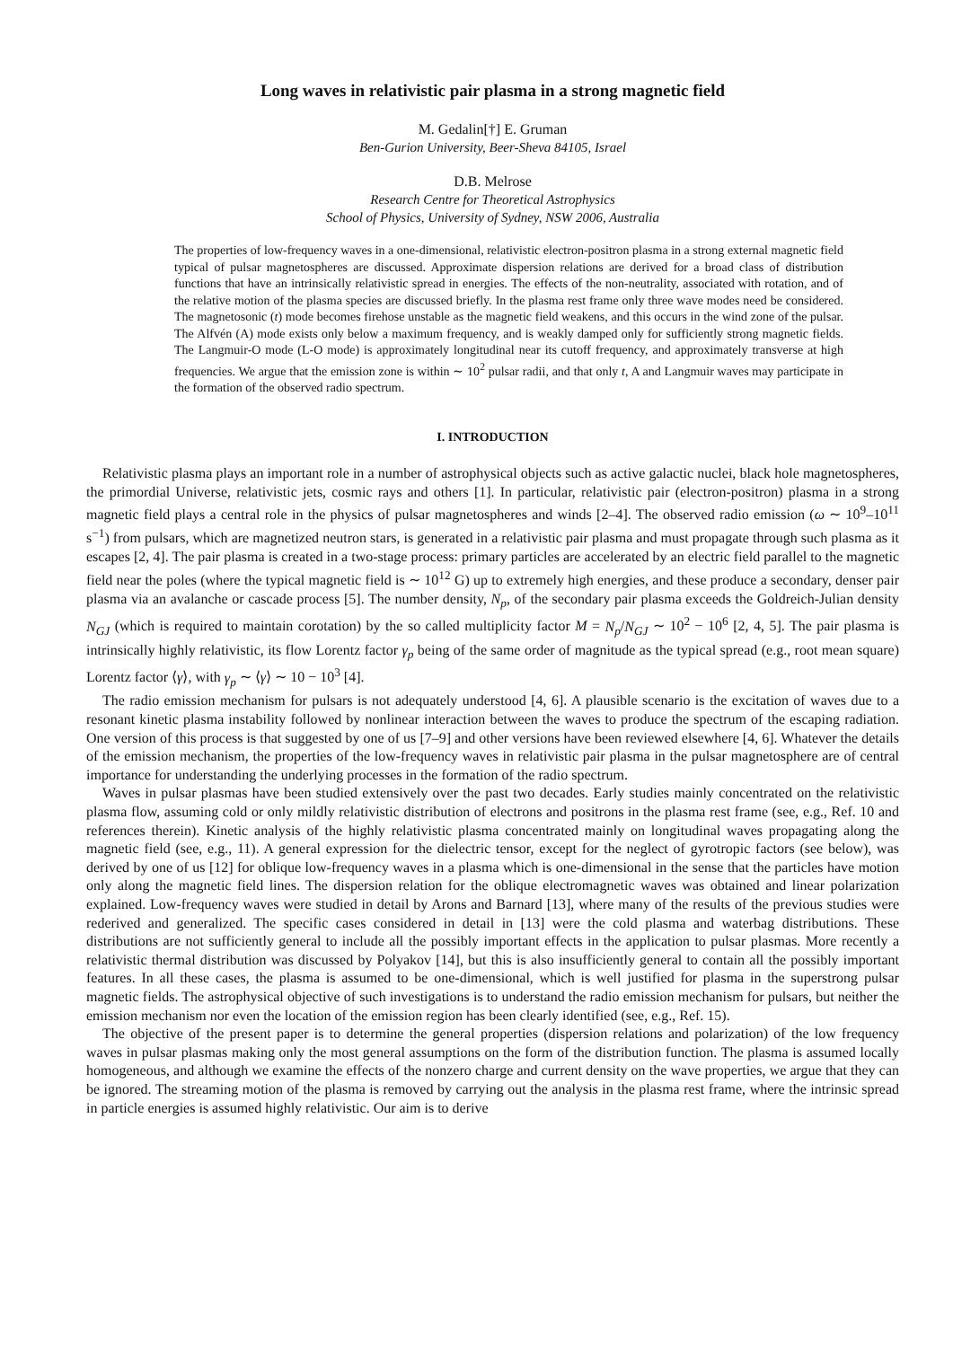Long waves in relativistic pair plasma in a strong magnetic field
M. Gedalin[†] E. Gruman
Ben-Gurion University, Beer-Sheva 84105, Israel
D.B. Melrose
Research Centre for Theoretical Astrophysics
School of Physics, University of Sydney, NSW 2006, Australia
The properties of low-frequency waves in a one-dimensional, relativistic electron-positron plasma in a strong external magnetic field typical of pulsar magnetospheres are discussed. Approximate dispersion relations are derived for a broad class of distribution functions that have an intrinsically relativistic spread in energies. The effects of the non-neutrality, associated with rotation, and of the relative motion of the plasma species are discussed briefly. In the plasma rest frame only three wave modes need be considered. The magnetosonic (t) mode becomes firehose unstable as the magnetic field weakens, and this occurs in the wind zone of the pulsar. The Alfvén (A) mode exists only below a maximum frequency, and is weakly damped only for sufficiently strong magnetic fields. The Langmuir-O mode (L-O mode) is approximately longitudinal near its cutoff frequency, and approximately transverse at high frequencies. We argue that the emission zone is within ∼ 10<sup>2</sup> pulsar radii, and that only t, A and Langmuir waves may participate in the formation of the observed radio spectrum.
I. INTRODUCTION
Relativistic plasma plays an important role in a number of astrophysical objects such as active galactic nuclei, black hole magnetospheres, the primordial Universe, relativistic jets, cosmic rays and others [1]. In particular, relativistic pair (electron-positron) plasma in a strong magnetic field plays a central role in the physics of pulsar magnetospheres and winds [2–4]. The observed radio emission (ω ∼ 10<sup>9</sup>–10<sup>11</sup> s<sup>−1</sup>) from pulsars, which are magnetized neutron stars, is generated in a relativistic pair plasma and must propagate through such plasma as it escapes [2, 4]. The pair plasma is created in a two-stage process: primary particles are accelerated by an electric field parallel to the magnetic field near the poles (where the typical magnetic field is ∼ 10<sup>12</sup> G) up to extremely high energies, and these produce a secondary, denser pair plasma via an avalanche or cascade process [5]. The number density, N<sub>p</sub>, of the secondary pair plasma exceeds the Goldreich-Julian density N<sub>GJ</sub> (which is required to maintain corotation) by the so called multiplicity factor M = N<sub>p</sub>/N<sub>GJ</sub> ∼ 10<sup>2</sup> − 10<sup>6</sup> [2, 4, 5]. The pair plasma is intrinsically highly relativistic, its flow Lorentz factor γ<sub>p</sub> being of the same order of magnitude as the typical spread (e.g., root mean square) Lorentz factor ⟨γ⟩, with γ<sub>p</sub> ∼ ⟨γ⟩ ∼ 10 − 10<sup>3</sup> [4].
The radio emission mechanism for pulsars is not adequately understood [4, 6]. A plausible scenario is the excitation of waves due to a resonant kinetic plasma instability followed by nonlinear interaction between the waves to produce the spectrum of the escaping radiation. One version of this process is that suggested by one of us [7–9] and other versions have been reviewed elsewhere [4, 6]. Whatever the details of the emission mechanism, the properties of the low-frequency waves in relativistic pair plasma in the pulsar magnetosphere are of central importance for understanding the underlying processes in the formation of the radio spectrum.
Waves in pulsar plasmas have been studied extensively over the past two decades. Early studies mainly concentrated on the relativistic plasma flow, assuming cold or only mildly relativistic distribution of electrons and positrons in the plasma rest frame (see, e.g., Ref. 10 and references therein). Kinetic analysis of the highly relativistic plasma concentrated mainly on longitudinal waves propagating along the magnetic field (see, e.g., 11). A general expression for the dielectric tensor, except for the neglect of gyrotropic factors (see below), was derived by one of us [12] for oblique low-frequency waves in a plasma which is one-dimensional in the sense that the particles have motion only along the magnetic field lines. The dispersion relation for the oblique electromagnetic waves was obtained and linear polarization explained. Low-frequency waves were studied in detail by Arons and Barnard [13], where many of the results of the previous studies were rederived and generalized. The specific cases considered in detail in [13] were the cold plasma and waterbag distributions. These distributions are not sufficiently general to include all the possibly important effects in the application to pulsar plasmas. More recently a relativistic thermal distribution was discussed by Polyakov [14], but this is also insufficiently general to contain all the possibly important features. In all these cases, the plasma is assumed to be one-dimensional, which is well justified for plasma in the superstrong pulsar magnetic fields. The astrophysical objective of such investigations is to understand the radio emission mechanism for pulsars, but neither the emission mechanism nor even the location of the emission region has been clearly identified (see, e.g., Ref. 15).
The objective of the present paper is to determine the general properties (dispersion relations and polarization) of the low frequency waves in pulsar plasmas making only the most general assumptions on the form of the distribution function. The plasma is assumed locally homogeneous, and although we examine the effects of the nonzero charge and current density on the wave properties, we argue that they can be ignored. The streaming motion of the plasma is removed by carrying out the analysis in the plasma rest frame, where the intrinsic spread in particle energies is assumed highly relativistic. Our aim is to derive